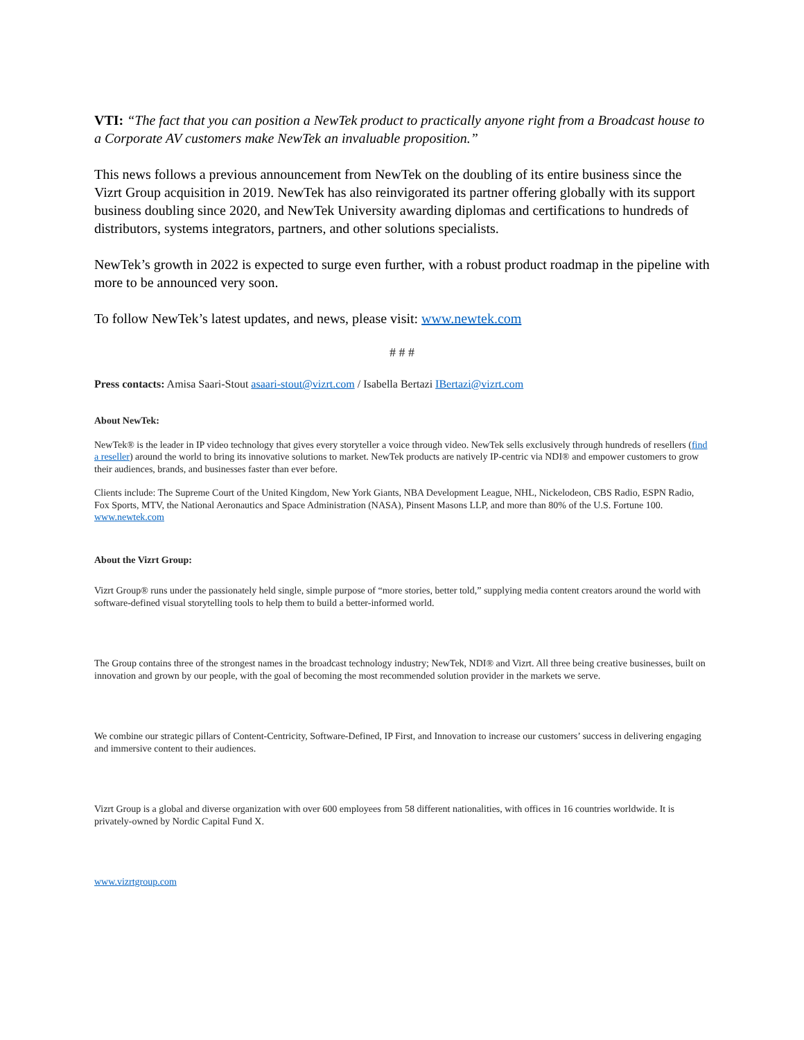VTI: “The fact that you can position a NewTek product to practically anyone right from a Broadcast house to a Corporate AV customers make NewTek an invaluable proposition.”
This news follows a previous announcement from NewTek on the doubling of its entire business since the Vizrt Group acquisition in 2019. NewTek has also reinvigorated its partner offering globally with its support business doubling since 2020, and NewTek University awarding diplomas and certifications to hundreds of distributors, systems integrators, partners, and other solutions specialists.
NewTek’s growth in 2022 is expected to surge even further, with a robust product roadmap in the pipeline with more to be announced very soon.
To follow NewTek’s latest updates, and news, please visit: www.newtek.com
# # #
Press contacts: Amisa Saari-Stout asaari-stout@vizrt.com / Isabella Bertazi IBertazi@vizrt.com
About NewTek:
NewTek® is the leader in IP video technology that gives every storyteller a voice through video. NewTek sells exclusively through hundreds of resellers (find a reseller) around the world to bring its innovative solutions to market. NewTek products are natively IP-centric via NDI® and empower customers to grow their audiences, brands, and businesses faster than ever before.
Clients include: The Supreme Court of the United Kingdom, New York Giants, NBA Development League, NHL, Nickelodeon, CBS Radio, ESPN Radio, Fox Sports, MTV, the National Aeronautics and Space Administration (NASA), Pinsent Masons LLP, and more than 80% of the U.S. Fortune 100. www.newtek.com
About the Vizrt Group:
Vizrt Group® runs under the passionately held single, simple purpose of “more stories, better told,” supplying media content creators around the world with software-defined visual storytelling tools to help them to build a better-informed world.
The Group contains three of the strongest names in the broadcast technology industry; NewTek, NDI® and Vizrt. All three being creative businesses, built on innovation and grown by our people, with the goal of becoming the most recommended solution provider in the markets we serve.
We combine our strategic pillars of Content-Centricity, Software-Defined, IP First, and Innovation to increase our customers’ success in delivering engaging and immersive content to their audiences.
Vizrt Group is a global and diverse organization with over 600 employees from 58 different nationalities, with offices in 16 countries worldwide. It is privately-owned by Nordic Capital Fund X.
www.vizrtgroup.com